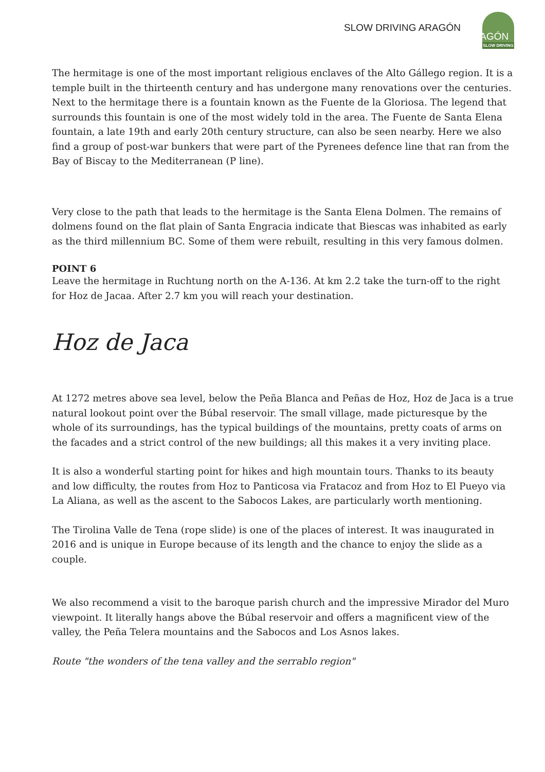SLOW DRIVING ARAGÓN
ARAGÓN
SLOW DRIVING
The hermitage is one of the most important religious enclaves of the Alto Gállego region. It is a temple built in the thirteenth century and has undergone many renovations over the centuries. Next to the hermitage there is a fountain known as the Fuente de la Gloriosa. The legend that surrounds this fountain is one of the most widely told in the area. The Fuente de Santa Elena fountain, a late 19th and early 20th century structure, can also be seen nearby. Here we also find a group of post-war bunkers that were part of the Pyrenees defence line that ran from the Bay of Biscay to the Mediterranean (P line).
Very close to the path that leads to the hermitage is the Santa Elena Dolmen. The remains of dolmens found on the flat plain of Santa Engracia indicate that Biescas was inhabited as early as the third millennium BC. Some of them were rebuilt, resulting in this very famous dolmen.
POINT 6
Leave the hermitage in Ruchtung north on the A-136. At km 2.2 take the turn-off to the right for Hoz de Jacaa. After 2.7 km you will reach your destination.
Hoz de Jaca
At 1272 metres above sea level, below the Peña Blanca and Peñas de Hoz, Hoz de Jaca is a true natural lookout point over the Búbal reservoir. The small village, made picturesque by the whole of its surroundings, has the typical buildings of the mountains, pretty coats of arms on the facades and a strict control of the new buildings; all this makes it a very inviting place.
It is also a wonderful starting point for hikes and high mountain tours. Thanks to its beauty and low difficulty, the routes from Hoz to Panticosa via Fratacoz and from Hoz to El Pueyo via La Aliana, as well as the ascent to the Sabocos Lakes, are particularly worth mentioning.
The Tirolina Valle de Tena (rope slide) is one of the places of interest. It was inaugurated in 2016 and is unique in Europe because of its length and the chance to enjoy the slide as a couple.
We also recommend a visit to the baroque parish church and the impressive Mirador del Muro viewpoint. It literally hangs above the Búbal reservoir and offers a magnificent view of the valley, the Peña Telera mountains and the Sabocos and Los Asnos lakes.
Route "the wonders of the tena valley and the serrablo region"